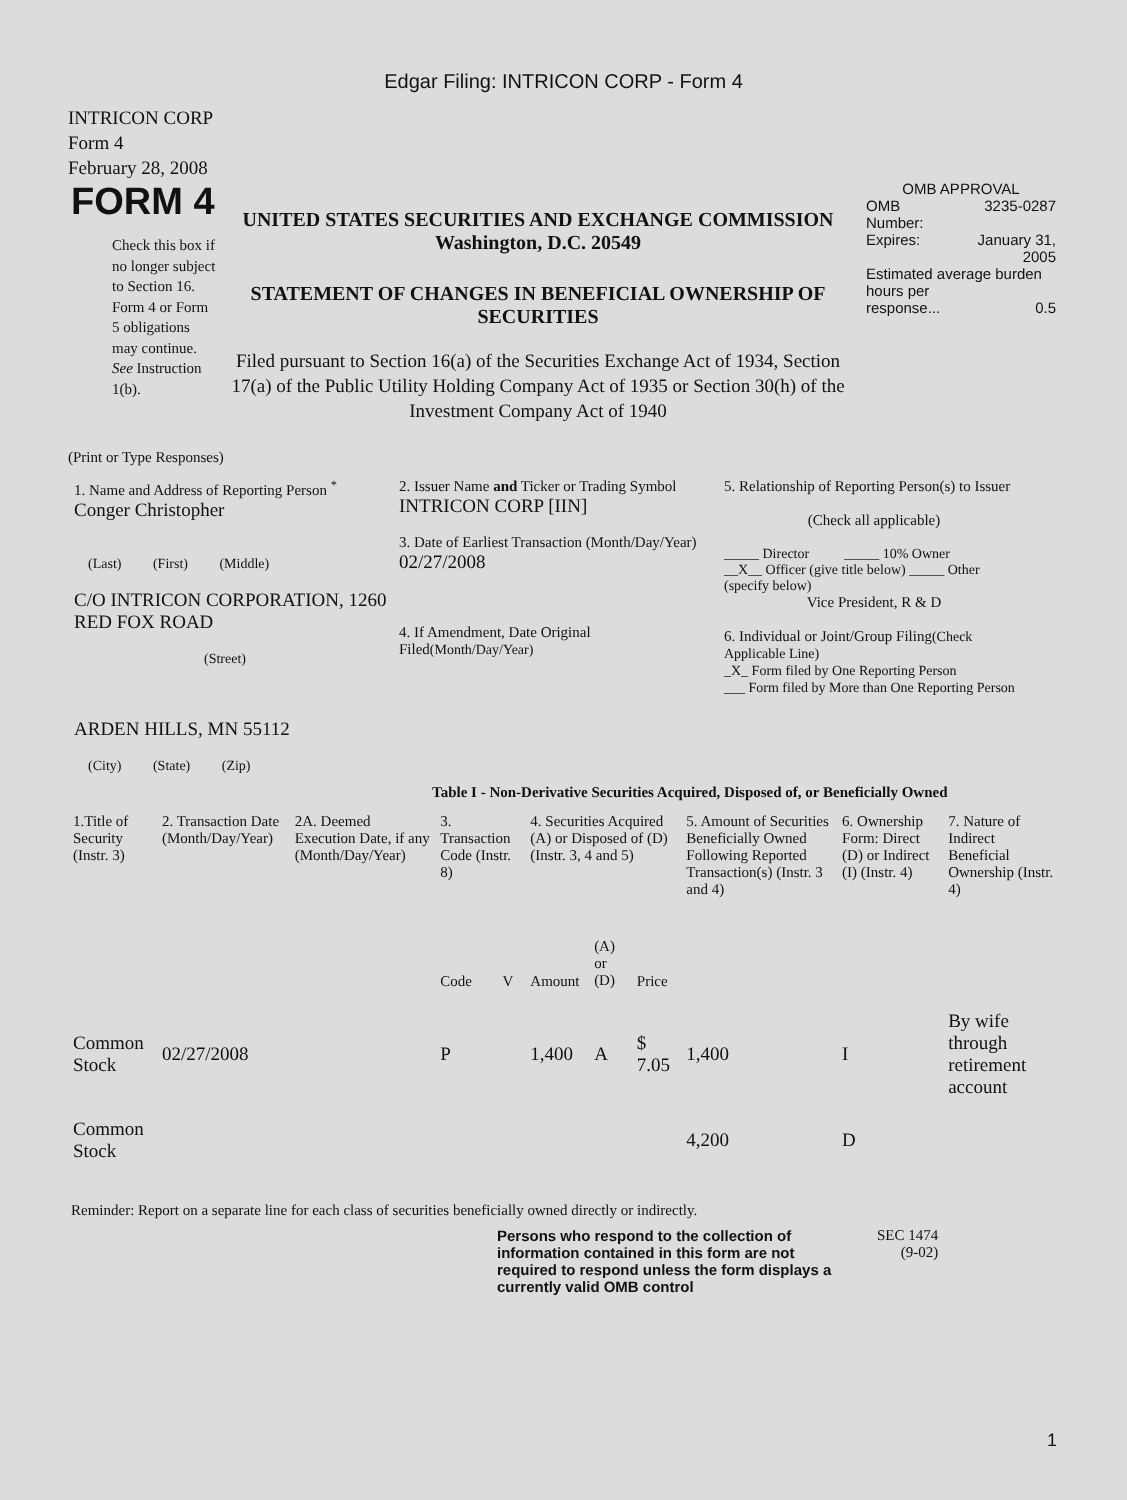Edgar Filing: INTRICON CORP - Form 4
INTRICON CORP
Form 4
February 28, 2008
FORM 4
Check this box if no longer subject to Section 16. Form 4 or Form 5 obligations may continue. See Instruction 1(b).
UNITED STATES SECURITIES AND EXCHANGE COMMISSION
Washington, D.C. 20549
STATEMENT OF CHANGES IN BENEFICIAL OWNERSHIP OF SECURITIES
Filed pursuant to Section 16(a) of the Securities Exchange Act of 1934, Section 17(a) of the Public Utility Holding Company Act of 1935 or Section 30(h) of the Investment Company Act of 1940
OMB APPROVAL
OMB
Number: 3235-0287
Expires: January 31,
2005
Estimated average burden hours per
response... 0.5
(Print or Type Responses)
1. Name and Address of Reporting Person <sup>*</sup>
Conger Christopher
(Last) (First) (Middle)
C/O INTRICON CORPORATION, 1260 RED FOX ROAD
(Street)
ARDEN HILLS, MN 55112
(City) (State) (Zip)
2. Issuer Name and Ticker or Trading Symbol
INTRICON CORP [IIN]
3. Date of Earliest Transaction (Month/Day/Year)
02/27/2008
4. If Amendment, Date Original Filed(Month/Day/Year)
5. Relationship of Reporting Person(s) to Issuer
(Check all applicable)
_____ Director _____ 10% Owner
__X__ Officer (give title below) _____ Other (specify below)
Vice President, R & D
6. Individual or Joint/Group Filing(Check Applicable Line)
_X_ Form filed by One Reporting Person
___ Form filed by More than One Reporting Person
Table I - Non-Derivative Securities Acquired, Disposed of, or Beneficially Owned
| 1.Title of Security (Instr. 3) | 2. Transaction Date (Month/Day/Year) | 2A. Deemed Execution Date, if any (Month/Day/Year) | 3. Transaction Code (Instr. 8) | | 4. Securities Acquired (A) or Disposed of (D) (Instr. 3, 4 and 5) | | | 5. Amount of Securities Beneficially Owned Following Reported Transaction(s) (Instr. 3 and 4) | 6. Ownership Form: Direct (D) or Indirect (I) (Instr. 4) | 7. Nature of Indirect Beneficial Ownership (Instr. 4) |
| --- | --- | --- | --- | --- | --- | --- | --- | --- | --- | --- |
| | | | Code | V | Amount | (A) or (D) | Price | | | |
| Common Stock | 02/27/2008 | | P | | 1,400 | A | $ 7.05 | 1,400 | I | By wife through retirement account |
| Common Stock | | | | | | | | 4,200 | D | |
Reminder: Report on a separate line for each class of securities beneficially owned directly or indirectly.
Persons who respond to the collection of information contained in this form are not required to respond unless the form displays a currently valid OMB control
SEC 1474
(9-02)
1